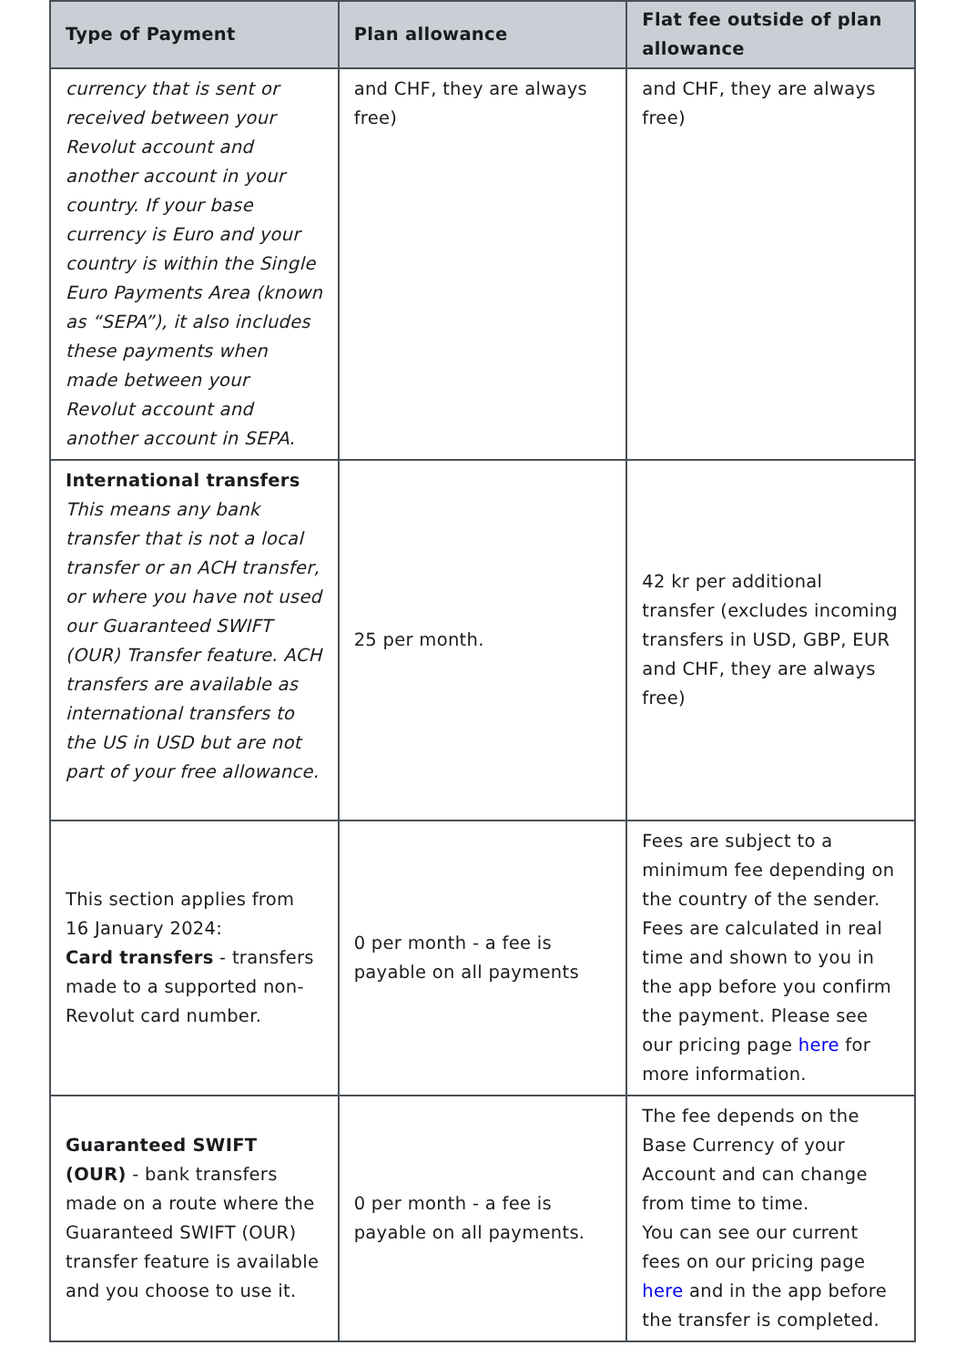| Type of Payment | Plan allowance | Flat fee outside of plan allowance |
| --- | --- | --- |
| currency that is sent or received between your Revolut account and another account in your country. If your base currency is Euro and your country is within the Single Euro Payments Area (known as “SEPA”), it also includes these payments when made between your Revolut account and another account in SEPA. | and CHF, they are always free) | and CHF, they are always free) |
| International transfers This means any bank transfer that is not a local transfer or an ACH transfer, or where you have not used our Guaranteed SWIFT (OUR) Transfer feature. ACH transfers are available as international transfers to the US in USD but are not part of your free allowance. | 25 per month. | 42 kr per additional transfer (excludes incoming transfers in USD, GBP, EUR and CHF, they are always free) |
| This section applies from 16 January 2024: Card transfers - transfers made to a supported non-Revolut card number. | 0 per month - a fee is payable on all payments | Fees are subject to a minimum fee depending on the country of the sender. Fees are calculated in real time and shown to you in the app before you confirm the payment. Please see our pricing page here for more information. |
| Guaranteed SWIFT (OUR) - bank transfers made on a route where the Guaranteed SWIFT (OUR) transfer feature is available and you choose to use it. | 0 per month - a fee is payable on all payments. | The fee depends on the Base Currency of your Account and can change from time to time. You can see our current fees on our pricing page here and in the app before the transfer is completed. |